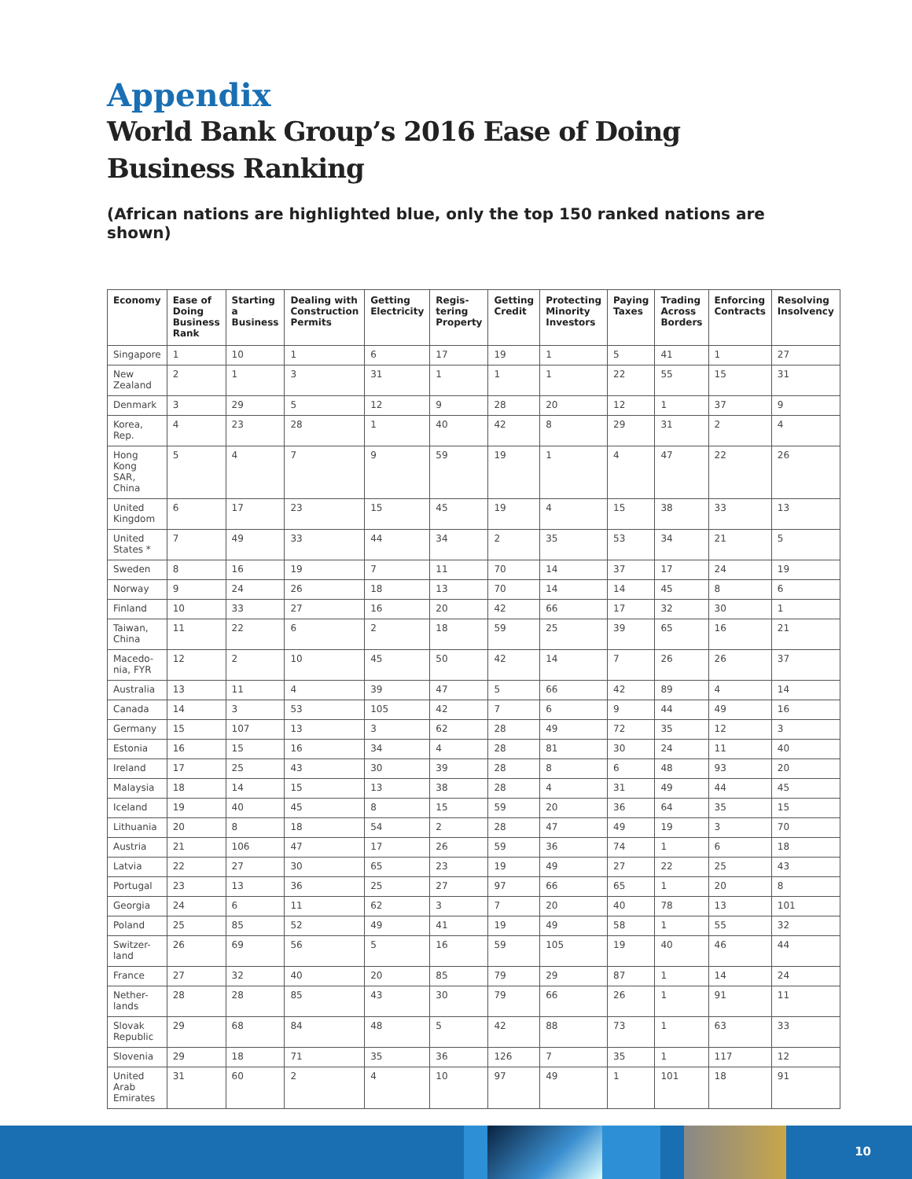Appendix
World Bank Group’s 2016 Ease of Doing Business Ranking
(African nations are highlighted blue, only the top 150 ranked nations are shown)
| Economy | Ease of Doing Business Rank | Starting a Business | Dealing with Construction Permits | Getting Electricity | Regis-tering Property | Getting Credit | Protecting Minority Investors | Paying Taxes | Trading Across Borders | Enforcing Contracts | Resolving Insolvency |
| --- | --- | --- | --- | --- | --- | --- | --- | --- | --- | --- | --- |
| Singapore | 1 | 10 | 1 | 6 | 17 | 19 | 1 | 5 | 41 | 1 | 27 |
| New Zealand | 2 | 1 | 3 | 31 | 1 | 1 | 1 | 22 | 55 | 15 | 31 |
| Denmark | 3 | 29 | 5 | 12 | 9 | 28 | 20 | 12 | 1 | 37 | 9 |
| Korea, Rep. | 4 | 23 | 28 | 1 | 40 | 42 | 8 | 29 | 31 | 2 | 4 |
| Hong Kong SAR, China | 5 | 4 | 7 | 9 | 59 | 19 | 1 | 4 | 47 | 22 | 26 |
| United Kingdom | 6 | 17 | 23 | 15 | 45 | 19 | 4 | 15 | 38 | 33 | 13 |
| United States * | 7 | 49 | 33 | 44 | 34 | 2 | 35 | 53 | 34 | 21 | 5 |
| Sweden | 8 | 16 | 19 | 7 | 11 | 70 | 14 | 37 | 17 | 24 | 19 |
| Norway | 9 | 24 | 26 | 18 | 13 | 70 | 14 | 14 | 45 | 8 | 6 |
| Finland | 10 | 33 | 27 | 16 | 20 | 42 | 66 | 17 | 32 | 30 | 1 |
| Taiwan, China | 11 | 22 | 6 | 2 | 18 | 59 | 25 | 39 | 65 | 16 | 21 |
| Macedo-nia, FYR | 12 | 2 | 10 | 45 | 50 | 42 | 14 | 7 | 26 | 26 | 37 |
| Australia | 13 | 11 | 4 | 39 | 47 | 5 | 66 | 42 | 89 | 4 | 14 |
| Canada | 14 | 3 | 53 | 105 | 42 | 7 | 6 | 9 | 44 | 49 | 16 |
| Germany | 15 | 107 | 13 | 3 | 62 | 28 | 49 | 72 | 35 | 12 | 3 |
| Estonia | 16 | 15 | 16 | 34 | 4 | 28 | 81 | 30 | 24 | 11 | 40 |
| Ireland | 17 | 25 | 43 | 30 | 39 | 28 | 8 | 6 | 48 | 93 | 20 |
| Malaysia | 18 | 14 | 15 | 13 | 38 | 28 | 4 | 31 | 49 | 44 | 45 |
| Iceland | 19 | 40 | 45 | 8 | 15 | 59 | 20 | 36 | 64 | 35 | 15 |
| Lithuania | 20 | 8 | 18 | 54 | 2 | 28 | 47 | 49 | 19 | 3 | 70 |
| Austria | 21 | 106 | 47 | 17 | 26 | 59 | 36 | 74 | 1 | 6 | 18 |
| Latvia | 22 | 27 | 30 | 65 | 23 | 19 | 49 | 27 | 22 | 25 | 43 |
| Portugal | 23 | 13 | 36 | 25 | 27 | 97 | 66 | 65 | 1 | 20 | 8 |
| Georgia | 24 | 6 | 11 | 62 | 3 | 7 | 20 | 40 | 78 | 13 | 101 |
| Poland | 25 | 85 | 52 | 49 | 41 | 19 | 49 | 58 | 1 | 55 | 32 |
| Switzer-land | 26 | 69 | 56 | 5 | 16 | 59 | 105 | 19 | 40 | 46 | 44 |
| France | 27 | 32 | 40 | 20 | 85 | 79 | 29 | 87 | 1 | 14 | 24 |
| Nether-lands | 28 | 28 | 85 | 43 | 30 | 79 | 66 | 26 | 1 | 91 | 11 |
| Slovak Republic | 29 | 68 | 84 | 48 | 5 | 42 | 88 | 73 | 1 | 63 | 33 |
| Slovenia | 29 | 18 | 71 | 35 | 36 | 126 | 7 | 35 | 1 | 117 | 12 |
| United Arab Emirates | 31 | 60 | 2 | 4 | 10 | 97 | 49 | 1 | 101 | 18 | 91 |
10